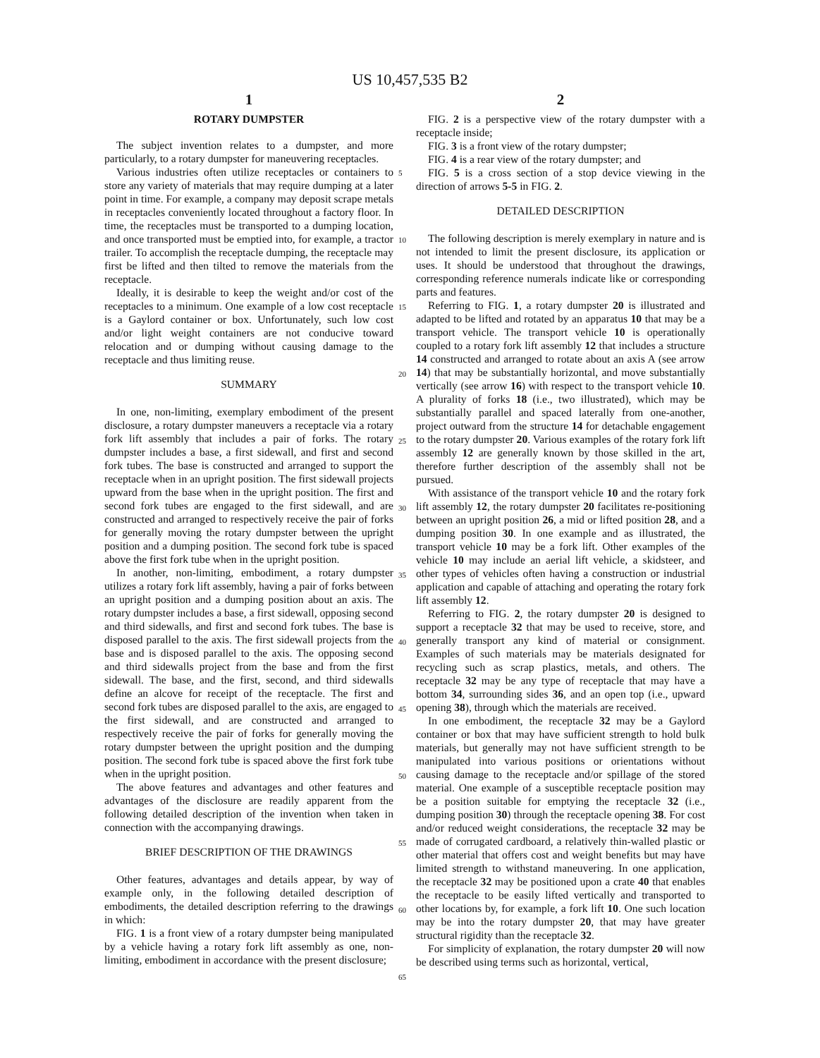US 10,457,535 B2
1
ROTARY DUMPSTER
The subject invention relates to a dumpster, and more particularly, to a rotary dumpster for maneuvering receptacles.
Various industries often utilize receptacles or containers to store any variety of materials that may require dumping at a later point in time. For example, a company may deposit scrape metals in receptacles conveniently located throughout a factory floor. In time, the receptacles must be transported to a dumping location, and once transported must be emptied into, for example, a tractor trailer. To accomplish the receptacle dumping, the receptacle may first be lifted and then tilted to remove the materials from the receptacle.
Ideally, it is desirable to keep the weight and/or cost of the receptacles to a minimum. One example of a low cost receptacle is a Gaylord container or box. Unfortunately, such low cost and/or light weight containers are not conducive toward relocation and or dumping without causing damage to the receptacle and thus limiting reuse.
SUMMARY
In one, non-limiting, exemplary embodiment of the present disclosure, a rotary dumpster maneuvers a receptacle via a rotary fork lift assembly that includes a pair of forks. The rotary dumpster includes a base, a first sidewall, and first and second fork tubes. The base is constructed and arranged to support the receptacle when in an upright position. The first sidewall projects upward from the base when in the upright position. The first and second fork tubes are engaged to the first sidewall, and are constructed and arranged to respectively receive the pair of forks for generally moving the rotary dumpster between the upright position and a dumping position. The second fork tube is spaced above the first fork tube when in the upright position.
In another, non-limiting, embodiment, a rotary dumpster utilizes a rotary fork lift assembly, having a pair of forks between an upright position and a dumping position about an axis. The rotary dumpster includes a base, a first sidewall, opposing second and third sidewalls, and first and second fork tubes. The base is disposed parallel to the axis. The first sidewall projects from the base and is disposed parallel to the axis. The opposing second and third sidewalls project from the base and from the first sidewall. The base, and the first, second, and third sidewalls define an alcove for receipt of the receptacle. The first and second fork tubes are disposed parallel to the axis, are engaged to the first sidewall, and are constructed and arranged to respectively receive the pair of forks for generally moving the rotary dumpster between the upright position and the dumping position. The second fork tube is spaced above the first fork tube when in the upright position.
The above features and advantages and other features and advantages of the disclosure are readily apparent from the following detailed description of the invention when taken in connection with the accompanying drawings.
BRIEF DESCRIPTION OF THE DRAWINGS
Other features, advantages and details appear, by way of example only, in the following detailed description of embodiments, the detailed description referring to the drawings in which:
FIG. 1 is a front view of a rotary dumpster being manipulated by a vehicle having a rotary fork lift assembly as one, non-limiting, embodiment in accordance with the present disclosure;
2
FIG. 2 is a perspective view of the rotary dumpster with a receptacle inside;
FIG. 3 is a front view of the rotary dumpster;
FIG. 4 is a rear view of the rotary dumpster; and
FIG. 5 is a cross section of a stop device viewing in the direction of arrows 5-5 in FIG. 2.
DETAILED DESCRIPTION
The following description is merely exemplary in nature and is not intended to limit the present disclosure, its application or uses. It should be understood that throughout the drawings, corresponding reference numerals indicate like or corresponding parts and features.
Referring to FIG. 1, a rotary dumpster 20 is illustrated and adapted to be lifted and rotated by an apparatus 10 that may be a transport vehicle. The transport vehicle 10 is operationally coupled to a rotary fork lift assembly 12 that includes a structure 14 constructed and arranged to rotate about an axis A (see arrow 14) that may be substantially horizontal, and move substantially vertically (see arrow 16) with respect to the transport vehicle 10. A plurality of forks 18 (i.e., two illustrated), which may be substantially parallel and spaced laterally from one-another, project outward from the structure 14 for detachable engagement to the rotary dumpster 20. Various examples of the rotary fork lift assembly 12 are generally known by those skilled in the art, therefore further description of the assembly shall not be pursued.
With assistance of the transport vehicle 10 and the rotary fork lift assembly 12, the rotary dumpster 20 facilitates re-positioning between an upright position 26, a mid or lifted position 28, and a dumping position 30. In one example and as illustrated, the transport vehicle 10 may be a fork lift. Other examples of the vehicle 10 may include an aerial lift vehicle, a skidsteer, and other types of vehicles often having a construction or industrial application and capable of attaching and operating the rotary fork lift assembly 12.
Referring to FIG. 2, the rotary dumpster 20 is designed to support a receptacle 32 that may be used to receive, store, and generally transport any kind of material or consignment. Examples of such materials may be materials designated for recycling such as scrap plastics, metals, and others. The receptacle 32 may be any type of receptacle that may have a bottom 34, surrounding sides 36, and an open top (i.e., upward opening 38), through which the materials are received.
In one embodiment, the receptacle 32 may be a Gaylord container or box that may have sufficient strength to hold bulk materials, but generally may not have sufficient strength to be manipulated into various positions or orientations without causing damage to the receptacle and/or spillage of the stored material. One example of a susceptible receptacle position may be a position suitable for emptying the receptacle 32 (i.e., dumping position 30) through the receptacle opening 38. For cost and/or reduced weight considerations, the receptacle 32 may be made of corrugated cardboard, a relatively thin-walled plastic or other material that offers cost and weight benefits but may have limited strength to withstand maneuvering. In one application, the receptacle 32 may be positioned upon a crate 40 that enables the receptacle to be easily lifted vertically and transported to other locations by, for example, a fork lift 10. One such location may be into the rotary dumpster 20, that may have greater structural rigidity than the receptacle 32.
For simplicity of explanation, the rotary dumpster 20 will now be described using terms such as horizontal, vertical,
5
10
15
20
25
30
35
40
45
50
55
60
65